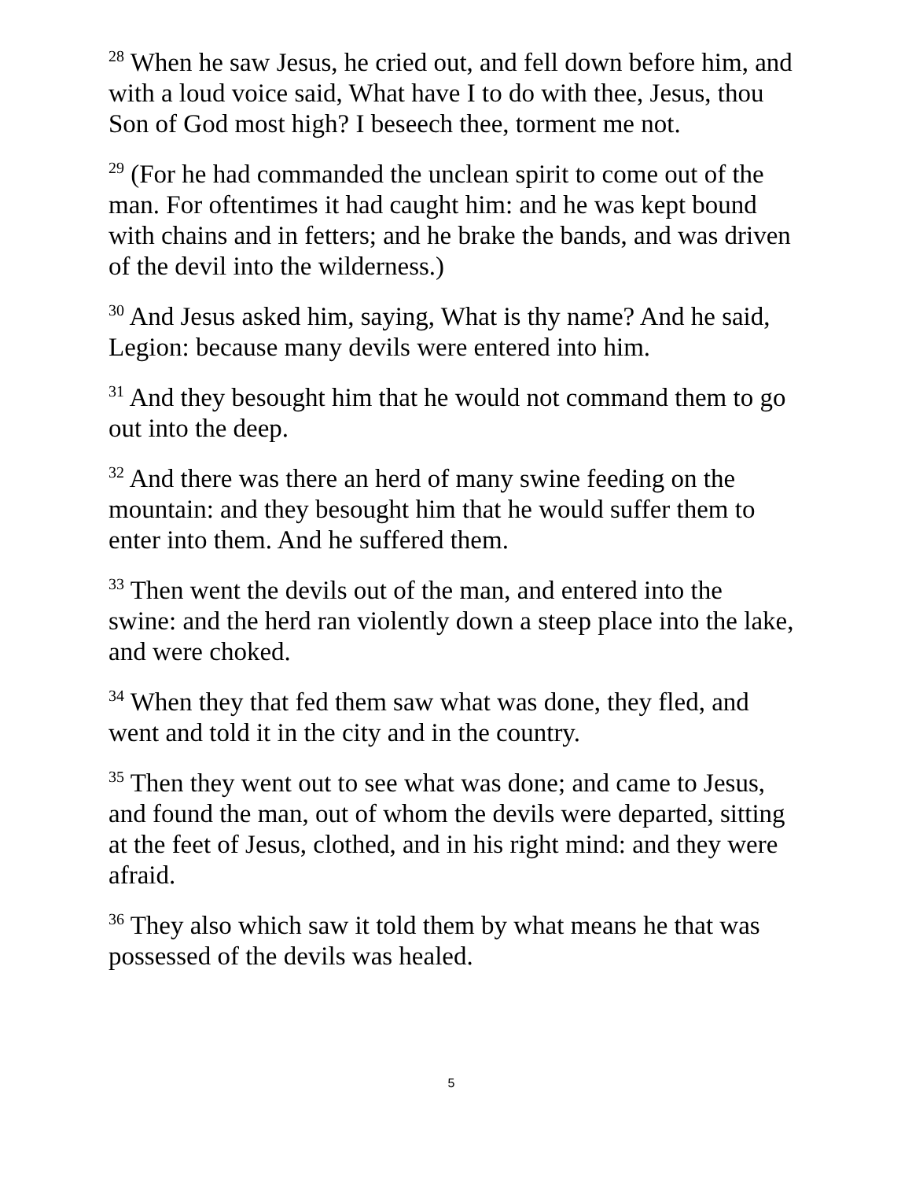<sup>28</sup> When he saw Jesus, he cried out, and fell down before him, and with a loud voice said, What have I to do with thee, Jesus, thou Son of God most high? I beseech thee, torment me not.
<sup>29</sup> (For he had commanded the unclean spirit to come out of the man. For oftentimes it had caught him: and he was kept bound with chains and in fetters; and he brake the bands, and was driven of the devil into the wilderness.)
<sup>30</sup> And Jesus asked him, saying, What is thy name? And he said, Legion: because many devils were entered into him.
<sup>31</sup> And they besought him that he would not command them to go out into the deep.
<sup>32</sup> And there was there an herd of many swine feeding on the mountain: and they besought him that he would suffer them to enter into them. And he suffered them.
<sup>33</sup> Then went the devils out of the man, and entered into the swine: and the herd ran violently down a steep place into the lake, and were choked.
<sup>34</sup> When they that fed them saw what was done, they fled, and went and told it in the city and in the country.
<sup>35</sup> Then they went out to see what was done; and came to Jesus, and found the man, out of whom the devils were departed, sitting at the feet of Jesus, clothed, and in his right mind: and they were afraid.
<sup>36</sup> They also which saw it told them by what means he that was possessed of the devils was healed.
5